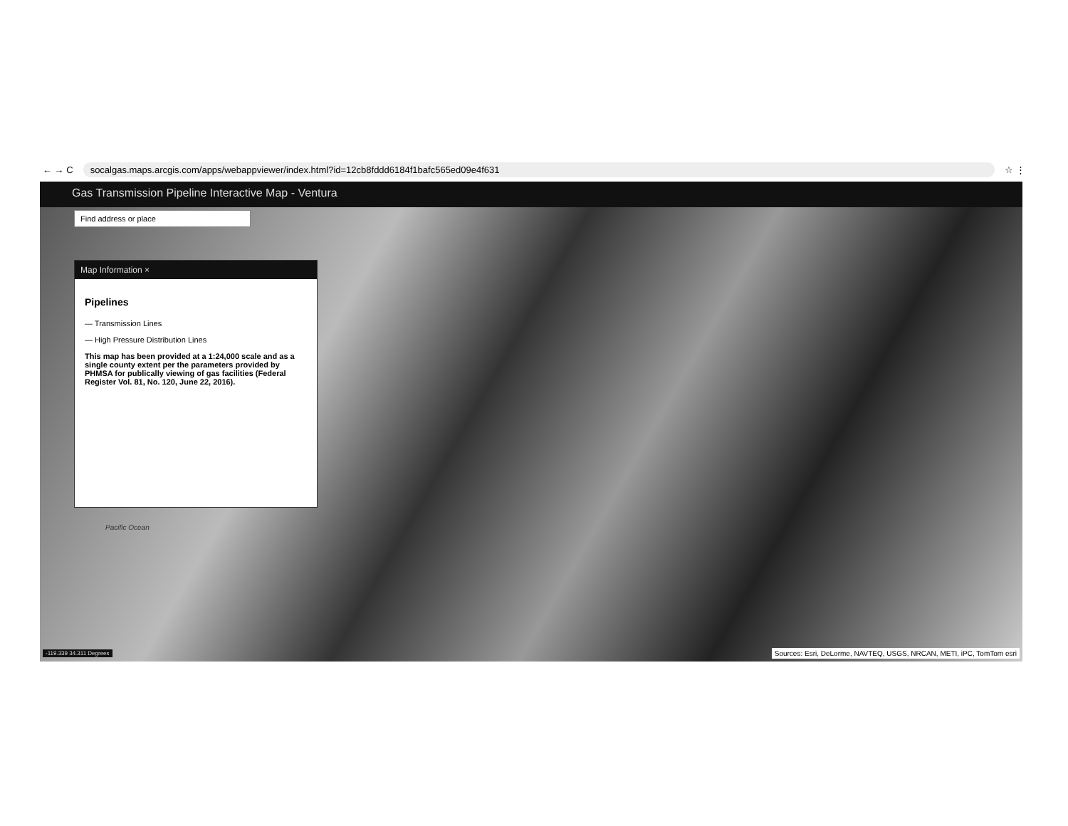← → C socalgas.maps.arcgis.com/apps/webappviewer/index.html?id=12cb8fddd6184f1bafc565ed09e4f631 ☆ ⋮
Gas Transmission Pipeline Interactive Map - Ventura
Find address or place
Map Information ×
Pipelines
— Transmission Lines
— High Pressure Distribution Lines
This map has been provided at a 1:24,000 scale and as a single county extent per the parameters provided by PHMSA for publically viewing of gas facilities (Federal Register Vol. 81, No. 120, June 22, 2016).
Pacific Ocean
-119.339 34.311 Degrees
Sources: Esri, DeLorme, NAVTEQ, USGS, NRCAN, METI, iPC, TomTom esri